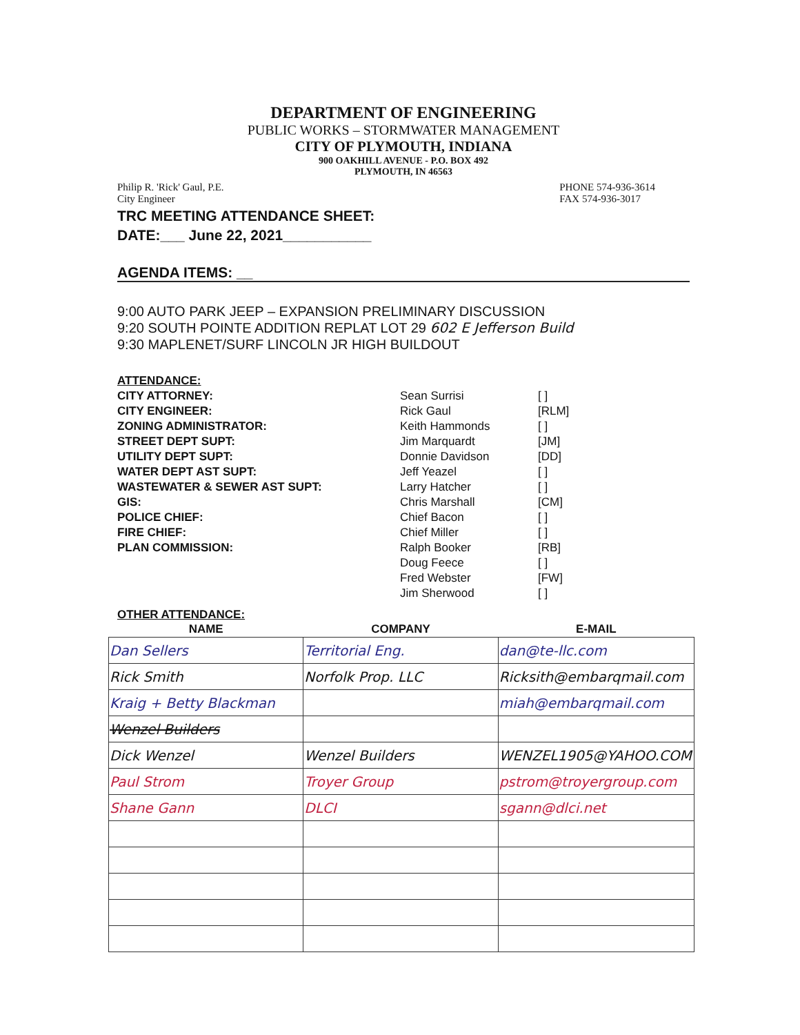DEPARTMENT OF ENGINEERING
PUBLIC WORKS – STORMWATER MANAGEMENT
CITY OF PLYMOUTH, INDIANA
900 OAKHILL AVENUE - P.O. BOX 492
PLYMOUTH, IN 46563
Philip R. 'Rick' Gaul, P.E.
City Engineer
PHONE 574-936-3614
FAX 574-936-3017
TRC MEETING ATTENDANCE SHEET:
DATE:___ June 22, 2021___________
AGENDA ITEMS: __
9:00 AUTO PARK JEEP – EXPANSION PRELIMINARY DISCUSSION
9:20 SOUTH POINTE ADDITION REPLAT LOT 29 602 E Jefferson Build
9:30 MAPLENET/SURF LINCOLN JR HIGH BUILDOUT
ATTENDANCE:
CITY ATTORNEY:
Sean Surrisi
[ ]
CITY ENGINEER:
Rick Gaul
[RLM]
ZONING ADMINISTRATOR:
Keith Hammonds
[ ]
STREET DEPT SUPT:
Jim Marquardt
[JM]
UTILITY DEPT SUPT:
Donnie Davidson
[DD]
WATER DEPT AST SUPT:
Jeff Yeazel
[ ]
WASTEWATER & SEWER AST SUPT:
Larry Hatcher
[ ]
GIS:
Chris Marshall
[CM]
POLICE CHIEF:
Chief Bacon
[ ]
FIRE CHIEF:
Chief Miller
[ ]
PLAN COMMISSION:
Ralph Booker
[RB]
Doug Feece
[ ]
Fred Webster
[FW]
Jim Sherwood
[ ]
OTHER ATTENDANCE:
| NAME | COMPANY | E-MAIL |
| --- | --- | --- |
| Dan Sellers | Territorial Eng. | dan@te-llc.com |
| Rick Smith | Norfolk Prop. LLC | Ricksith@embarqmail.com |
| Kraig + Betty Blackman | | miah@embarqmail.com |
| Wenzel Builders | | |
| Dick Wenzel | Wenzel Builders | WENZEL1905@YAHOO.COM |
| Paul Strom | Troyer Group | pstrom@troyergroup.com |
| Shane Gann | DLCI | sgann@dlci.net |